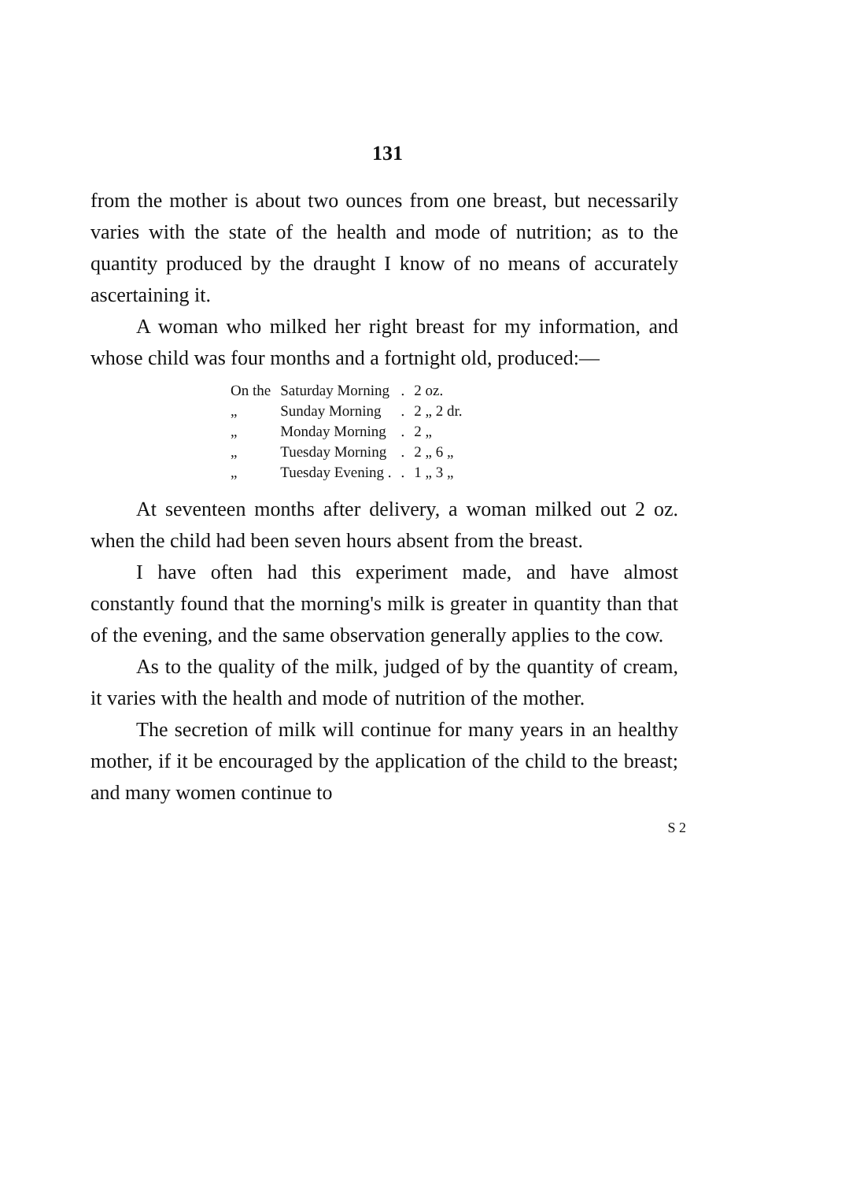131
from the mother is about two ounces from one breast, but necessarily varies with the state of the health and mode of nutrition; as to the quantity produced by the draught I know of no means of accurately ascertaining it.
A woman who milked her right breast for my information, and whose child was four months and a fortnight old, produced:—
| On the | Saturday Morning | . | 2 oz. |
| „ | Sunday Morning | . | 2 „ 2 dr. |
| „ | Monday Morning | . | 2 „ |
| „ | Tuesday Morning | . | 2 „ 6 „ |
| „ | Tuesday Evening . | . | 1 „ 3 „ |
At seventeen months after delivery, a woman milked out 2 oz. when the child had been seven hours absent from the breast.
I have often had this experiment made, and have almost constantly found that the morning's milk is greater in quantity than that of the evening, and the same observation generally applies to the cow.
As to the quality of the milk, judged of by the quantity of cream, it varies with the health and mode of nutrition of the mother.
The secretion of milk will continue for many years in an healthy mother, if it be encouraged by the application of the child to the breast; and many women continue to
S 2